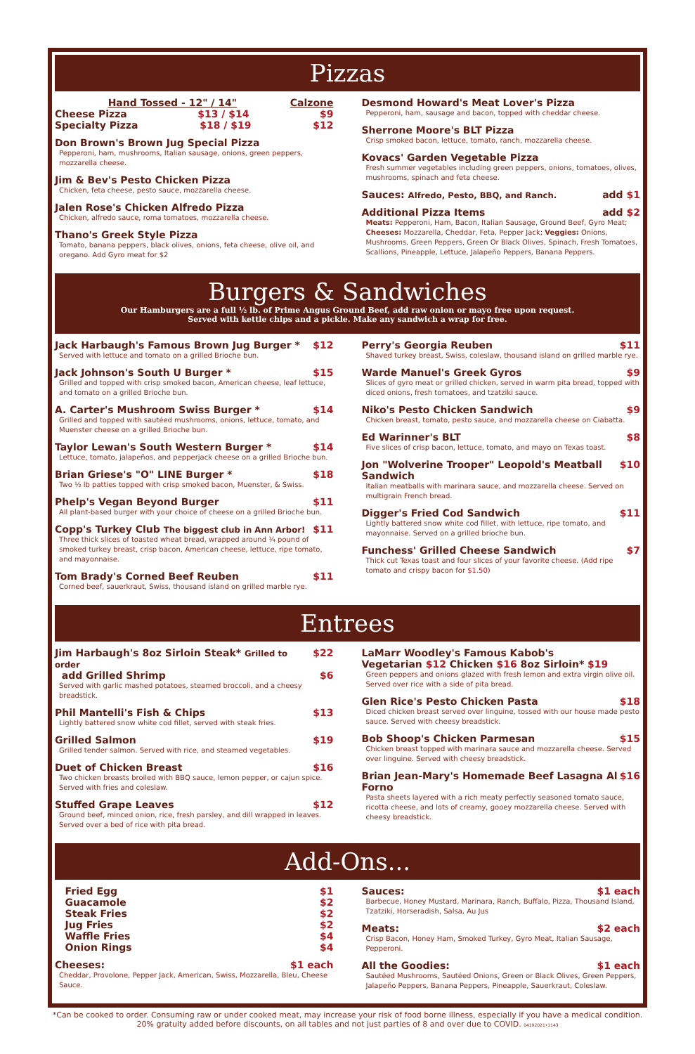Pizzas
Hand Tossed - 12" / 14" Calzone
Cheese Pizza $13 / $14 $9
Specialty Pizza $18 / $19 $12
Don Brown's Brown Jug Special Pizza
Pepperoni, ham, mushrooms, Italian sausage, onions, green peppers, mozzarella cheese.
Jim & Bev's Pesto Chicken Pizza
Chicken, feta cheese, pesto sauce, mozzarella cheese.
Jalen Rose's Chicken Alfredo Pizza
Chicken, alfredo sauce, roma tomatoes, mozzarella cheese.
Thano's Greek Style Pizza
Tomato, banana peppers, black olives, onions, feta cheese, olive oil, and oregano. Add Gyro meat for $2
Desmond Howard's Meat Lover's Pizza
Pepperoni, ham, sausage and bacon, topped with cheddar cheese.
Sherrone Moore's BLT Pizza
Crisp smoked bacon, lettuce, tomato, ranch, mozzarella cheese.
Kovacs' Garden Vegetable Pizza
Fresh summer vegetables including green peppers, onions, tomatoes, olives, mushrooms, spinach and feta cheese.
Sauces: Alfredo, Pesto, BBQ, and Ranch. add $1
Additional Pizza Items add $2
Meats: Pepperoni, Ham, Bacon, Italian Sausage, Ground Beef, Gyro Meat; Cheeses: Mozzarella, Cheddar, Feta, Pepper Jack; Veggies: Onions, Mushrooms, Green Peppers, Green Or Black Olives, Spinach, Fresh Tomatoes, Scallions, Pineapple, Lettuce, Jalapeño Peppers, Banana Peppers.
Burgers & Sandwiches
Our Hamburgers are a full ½ lb. of Prime Angus Ground Beef, add raw onion or mayo free upon request.
Served with kettle chips and a pickle. Make any sandwich a wrap for free.
Jack Harbaugh's Famous Brown Jug Burger * $12
Served with lettuce and tomato on a grilled Brioche bun.
Jack Johnson's South U Burger * $15
Grilled and topped with crisp smoked bacon, American cheese, leaf lettuce, and tomato on a grilled Brioche bun.
A. Carter's Mushroom Swiss Burger * $14
Grilled and topped with sautéed mushrooms, onions, lettuce, tomato, and Muenster cheese on a grilled Brioche bun.
Taylor Lewan's South Western Burger * $14
Lettuce, tomato, jalapeños, and pepperjack cheese on a grilled Brioche bun.
Brian Griese's "O" LINE Burger * $18
Two ½ lb patties topped with crisp smoked bacon, Muenster, & Swiss.
Phelp's Vegan Beyond Burger $11
All plant-based burger with your choice of cheese on a grilled Brioche bun.
Copp's Turkey Club The biggest club in Ann Arbor! $11
Three thick slices of toasted wheat bread, wrapped around ¼ pound of smoked turkey breast, crisp bacon, American cheese, lettuce, ripe tomato, and mayonnaise.
Tom Brady's Corned Beef Reuben $11
Corned beef, sauerkraut, Swiss, thousand island on grilled marble rye.
Perry's Georgia Reuben $11
Shaved turkey breast, Swiss, coleslaw, thousand island on grilled marble rye.
Warde Manuel's Greek Gyros $9
Slices of gyro meat or grilled chicken, served in warm pita bread, topped with diced onions, fresh tomatoes, and tzatziki sauce.
Niko's Pesto Chicken Sandwich $9
Chicken breast, tomato, pesto sauce, and mozzarella cheese on Ciabatta.
Ed Warinner's BLT $8
Five slices of crisp bacon, lettuce, tomato, and mayo on Texas toast.
Jon "Wolverine Trooper" Leopold's Meatball Sandwich $10
Italian meatballs with marinara sauce, and mozzarella cheese. Served on multigrain French bread.
Digger's Fried Cod Sandwich $11
Lightly battered snow white cod fillet, with lettuce, ripe tomato, and mayonnaise. Served on a grilled brioche bun.
Funchess' Grilled Cheese Sandwich $7
Thick cut Texas toast and four slices of your favorite cheese. (Add ripe tomato and crispy bacon for $1.50)
Entrees
Jim Harbaugh's 8oz Sirloin Steak* Grilled to order $22
add Grilled Shrimp $6
Served with garlic mashed potatoes, steamed broccoli, and a cheesy breadstick.
Phil Mantelli's Fish & Chips $13
Lightly battered snow white cod fillet, served with steak fries.
Grilled Salmon $19
Grilled tender salmon. Served with rice, and steamed vegetables.
Duet of Chicken Breast $16
Two chicken breasts broiled with BBQ sauce, lemon pepper, or cajun spice. Served with fries and coleslaw.
Stuffed Grape Leaves $12
Ground beef, minced onion, rice, fresh parsley, and dill wrapped in leaves. Served over a bed of rice with pita bread.
LaMarr Woodley's Famous Kabob's
Vegetarian $12 Chicken $16 8oz Sirloin* $19
Green peppers and onions glazed with fresh lemon and extra virgin olive oil. Served over rice with a side of pita bread.
Glen Rice's Pesto Chicken Pasta $18
Diced chicken breast served over linguine, tossed with our house made pesto sauce. Served with cheesy breadstick.
Bob Shoop's Chicken Parmesan $15
Chicken breast topped with marinara sauce and mozzarella cheese. Served over linguine. Served with cheesy breadstick.
Brian Jean-Mary's Homemade Beef Lasagna Al Forno $16
Pasta sheets layered with a rich meaty perfectly seasoned tomato sauce, ricotta cheese, and lots of creamy, gooey mozzarella cheese. Served with cheesy breadstick.
Add-Ons...
Fried Egg $1
Guacamole $2
Steak Fries $2
Jug Fries $2
Waffle Fries $4
Onion Rings $4
Cheeses: $1 each
Cheddar, Provolone, Pepper Jack, American, Swiss, Mozzarella, Bleu, Cheese Sauce.
Sauces: $1 each
Barbecue, Honey Mustard, Marinara, Ranch, Buffalo, Pizza, Thousand Island, Tzatziki, Horseradish, Salsa, Au Jus
Meats: $2 each
Crisp Bacon, Honey Ham, Smoked Turkey, Gyro Meat, Italian Sausage, Pepperoni.
All the Goodies: $1 each
Sautéed Mushrooms, Sautéed Onions, Green or Black Olives, Green Peppers, Jalapeño Peppers, Banana Peppers, Pineapple, Sauerkraut, Coleslaw.
*Can be cooked to order. Consuming raw or under cooked meat, may increase your risk of food borne illness, especially if you have a medical condition.
20% gratuity added before discounts, on all tables and not just parties of 8 and over due to COVID. 04192021•1143